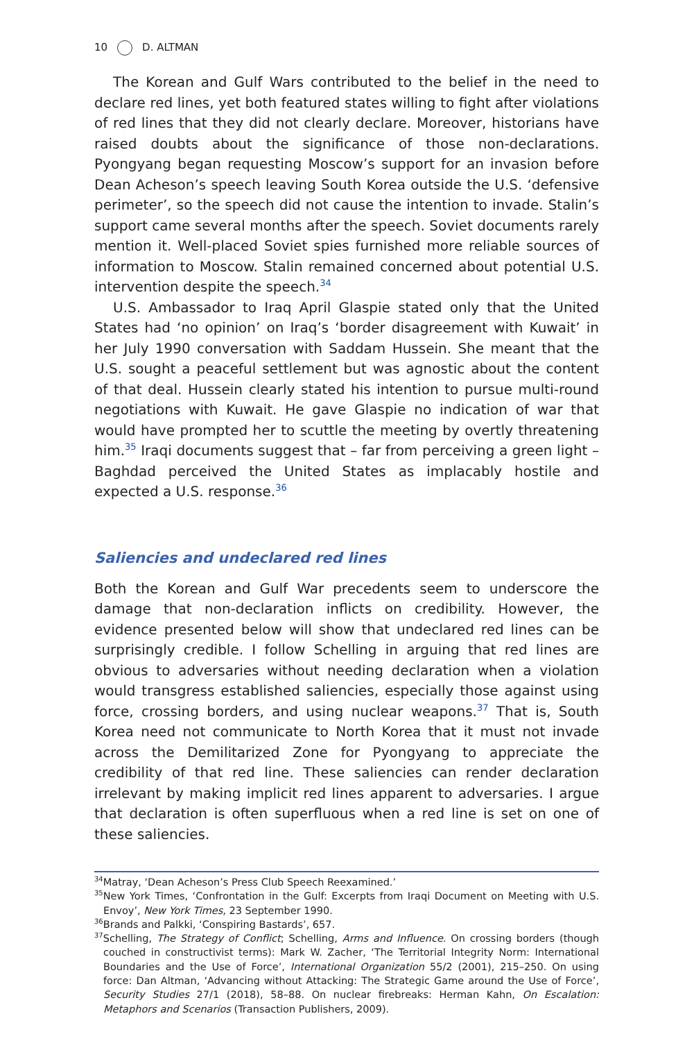10 D. ALTMAN
The Korean and Gulf Wars contributed to the belief in the need to declare red lines, yet both featured states willing to fight after violations of red lines that they did not clearly declare. Moreover, historians have raised doubts about the significance of those non-declarations. Pyongyang began requesting Moscow’s support for an invasion before Dean Acheson’s speech leaving South Korea outside the U.S. ‘defensive perimeter’, so the speech did not cause the intention to invade. Stalin’s support came several months after the speech. Soviet documents rarely mention it. Well-placed Soviet spies furnished more reliable sources of information to Moscow. Stalin remained concerned about potential U.S. intervention despite the speech.<sup>34</sup>
U.S. Ambassador to Iraq April Glaspie stated only that the United States had ‘no opinion’ on Iraq’s ‘border disagreement with Kuwait’ in her July 1990 conversation with Saddam Hussein. She meant that the U.S. sought a peaceful settlement but was agnostic about the content of that deal. Hussein clearly stated his intention to pursue multi-round negotiations with Kuwait. He gave Glaspie no indication of war that would have prompted her to scuttle the meeting by overtly threatening him.<sup>35</sup> Iraqi documents suggest that – far from perceiving a green light – Baghdad perceived the United States as implacably hostile and expected a U.S. response.<sup>36</sup>
Saliencies and undeclared red lines
Both the Korean and Gulf War precedents seem to underscore the damage that non-declaration inflicts on credibility. However, the evidence presented below will show that undeclared red lines can be surprisingly credible. I follow Schelling in arguing that red lines are obvious to adversaries without needing declaration when a violation would transgress established saliencies, especially those against using force, crossing borders, and using nuclear weapons.<sup>37</sup> That is, South Korea need not communicate to North Korea that it must not invade across the Demilitarized Zone for Pyongyang to appreciate the credibility of that red line. These saliencies can render declaration irrelevant by making implicit red lines apparent to adversaries. I argue that declaration is often superfluous when a red line is set on one of these saliencies.
<sup>34</sup> Matray, ‘Dean Acheson’s Press Club Speech Reexamined.’
<sup>35</sup> New York Times, ‘Confrontation in the Gulf: Excerpts from Iraqi Document on Meeting with U.S. Envoy’, New York Times, 23 September 1990.
<sup>36</sup> Brands and Palkki, ‘Conspiring Bastards’, 657.
<sup>37</sup> Schelling, The Strategy of Conflict; Schelling, Arms and Influence. On crossing borders (though couched in constructivist terms): Mark W. Zacher, ‘The Territorial Integrity Norm: International Boundaries and the Use of Force’, International Organization 55/2 (2001), 215–250. On using force: Dan Altman, ‘Advancing without Attacking: The Strategic Game around the Use of Force’, Security Studies 27/1 (2018), 58–88. On nuclear firebreaks: Herman Kahn, On Escalation: Metaphors and Scenarios (Transaction Publishers, 2009).